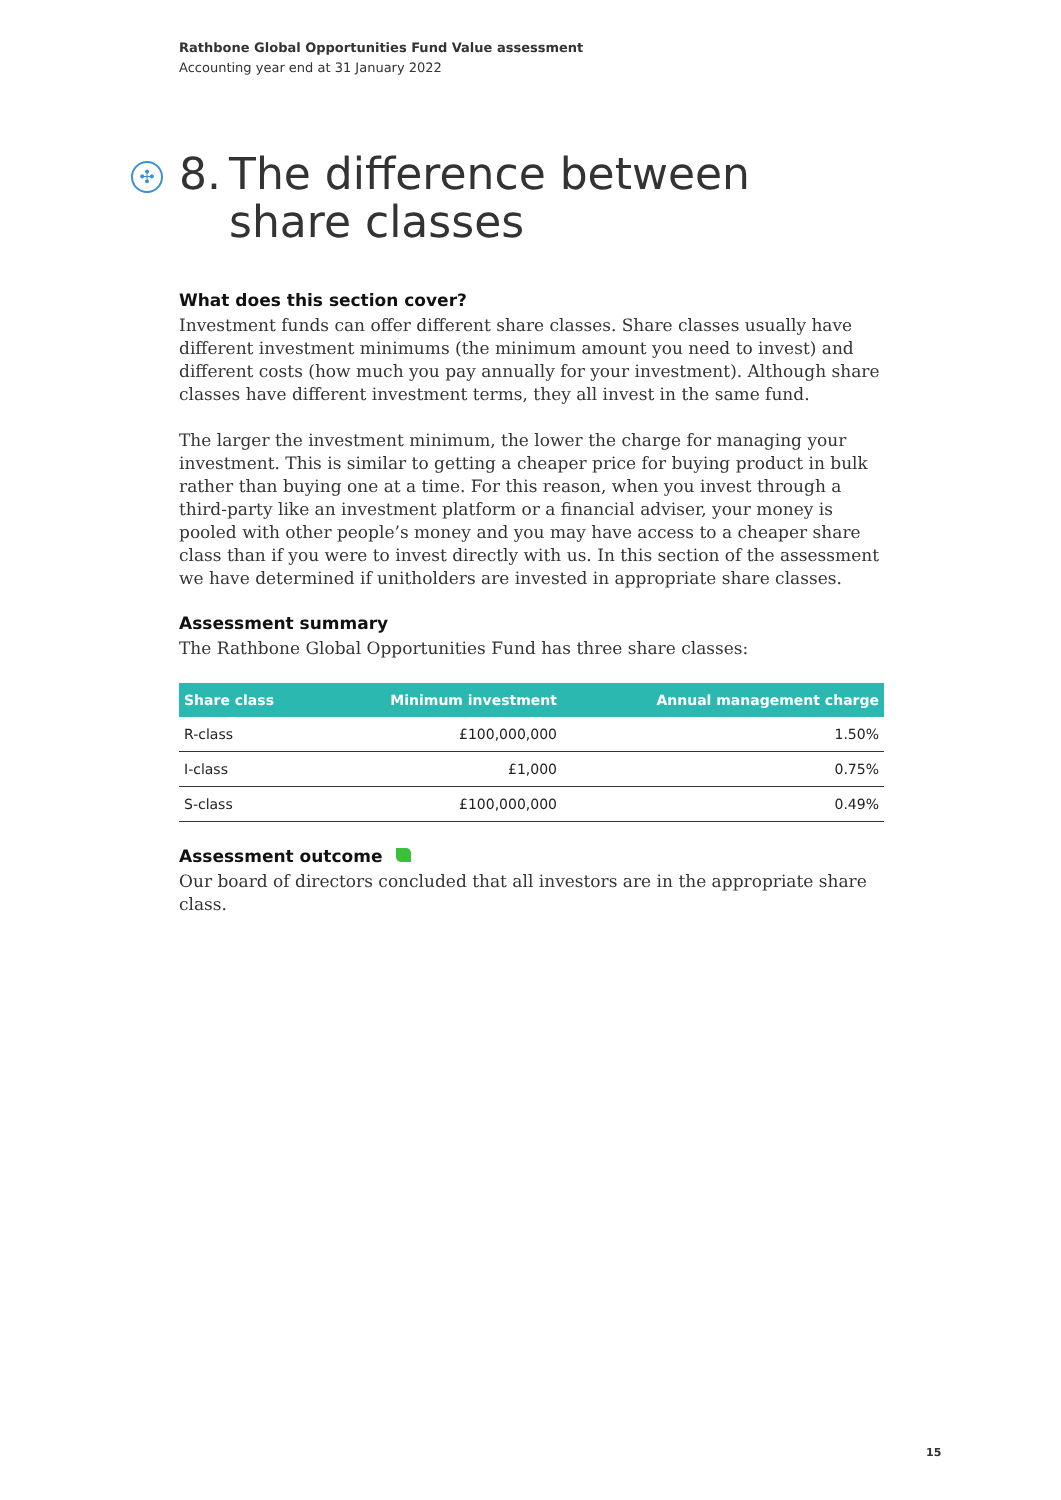Rathbone Global Opportunities Fund Value assessment
Accounting year end at 31 January 2022
✣ 8. The difference between
share classes
What does this section cover?
Investment funds can offer different share classes. Share classes usually have different investment minimums (the minimum amount you need to invest) and different costs (how much you pay annually for your investment). Although share classes have different investment terms, they all invest in the same fund.
The larger the investment minimum, the lower the charge for managing your investment. This is similar to getting a cheaper price for buying product in bulk rather than buying one at a time. For this reason, when you invest through a third-party like an investment platform or a financial adviser, your money is pooled with other people’s money and you may have access to a cheaper share class than if you were to invest directly with us. In this section of the assessment we have determined if unitholders are invested in appropriate share classes.
Assessment summary
The Rathbone Global Opportunities Fund has three share classes:
| Share class | Minimum investment | Annual management charge |
| --- | --- | --- |
| R-class | £100,000,000 | 1.50% |
| I-class | £1,000 | 0.75% |
| S-class | £100,000,000 | 0.49% |
Assessment outcome
Our board of directors concluded that all investors are in the appropriate share class.
15